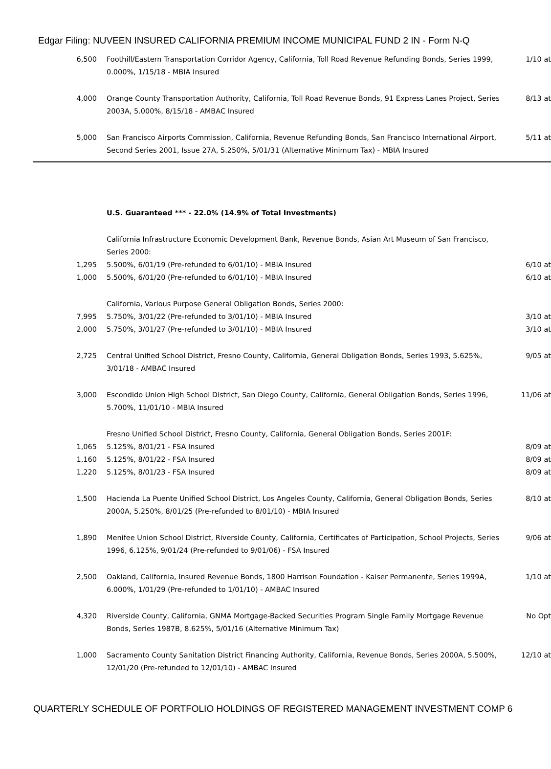Edgar Filing: NUVEEN INSURED CALIFORNIA PREMIUM INCOME MUNICIPAL FUND 2 IN - Form N-Q
| 6,500 | Foothill/Eastern Transportation Corridor Agency, California, Toll Road Revenue Refunding Bonds, Series 1999, 0.000%, 1/15/18 - MBIA Insured | 1/10 at |
| 4,000 | Orange County Transportation Authority, California, Toll Road Revenue Bonds, 91 Express Lanes Project, Series 2003A, 5.000%, 8/15/18 - AMBAC Insured | 8/13 at |
| 5,000 | San Francisco Airports Commission, California, Revenue Refunding Bonds, San Francisco International Airport, Second Series 2001, Issue 27A, 5.250%, 5/01/31 (Alternative Minimum Tax) - MBIA Insured | 5/11 at |
| | U.S. Guaranteed *** - 22.0% (14.9% of Total Investments) | |
| | California Infrastructure Economic Development Bank, Revenue Bonds, Asian Art Museum of San Francisco, Series 2000: | |
| 1,295 | 5.500%, 6/01/19 (Pre-refunded to 6/01/10) - MBIA Insured | 6/10 at |
| 1,000 | 5.500%, 6/01/20 (Pre-refunded to 6/01/10) - MBIA Insured | 6/10 at |
| | California, Various Purpose General Obligation Bonds, Series 2000: | |
| 7,995 | 5.750%, 3/01/22 (Pre-refunded to 3/01/10) - MBIA Insured | 3/10 at |
| 2,000 | 5.750%, 3/01/27 (Pre-refunded to 3/01/10) - MBIA Insured | 3/10 at |
| 2,725 | Central Unified School District, Fresno County, California, General Obligation Bonds, Series 1993, 5.625%, 3/01/18 - AMBAC Insured | 9/05 at |
| 3,000 | Escondido Union High School District, San Diego County, California, General Obligation Bonds, Series 1996, 5.700%, 11/01/10 - MBIA Insured | 11/06 at |
| | Fresno Unified School District, Fresno County, California, General Obligation Bonds, Series 2001F: | |
| 1,065 | 5.125%, 8/01/21 - FSA Insured | 8/09 at |
| 1,160 | 5.125%, 8/01/22 - FSA Insured | 8/09 at |
| 1,220 | 5.125%, 8/01/23 - FSA Insured | 8/09 at |
| 1,500 | Hacienda La Puente Unified School District, Los Angeles County, California, General Obligation Bonds, Series 2000A, 5.250%, 8/01/25 (Pre-refunded to 8/01/10) - MBIA Insured | 8/10 at |
| 1,890 | Menifee Union School District, Riverside County, California, Certificates of Participation, School Projects, Series 1996, 6.125%, 9/01/24 (Pre-refunded to 9/01/06) - FSA Insured | 9/06 at |
| 2,500 | Oakland, California, Insured Revenue Bonds, 1800 Harrison Foundation - Kaiser Permanente, Series 1999A, 6.000%, 1/01/29 (Pre-refunded to 1/01/10) - AMBAC Insured | 1/10 at |
| 4,320 | Riverside County, California, GNMA Mortgage-Backed Securities Program Single Family Mortgage Revenue Bonds, Series 1987B, 8.625%, 5/01/16 (Alternative Minimum Tax) | No Opt |
| 1,000 | Sacramento County Sanitation District Financing Authority, California, Revenue Bonds, Series 2000A, 5.500%, 12/01/20 (Pre-refunded to 12/01/10) - AMBAC Insured | 12/10 at |
QUARTERLY SCHEDULE OF PORTFOLIO HOLDINGS OF REGISTERED MANAGEMENT INVESTMENT COMP 6